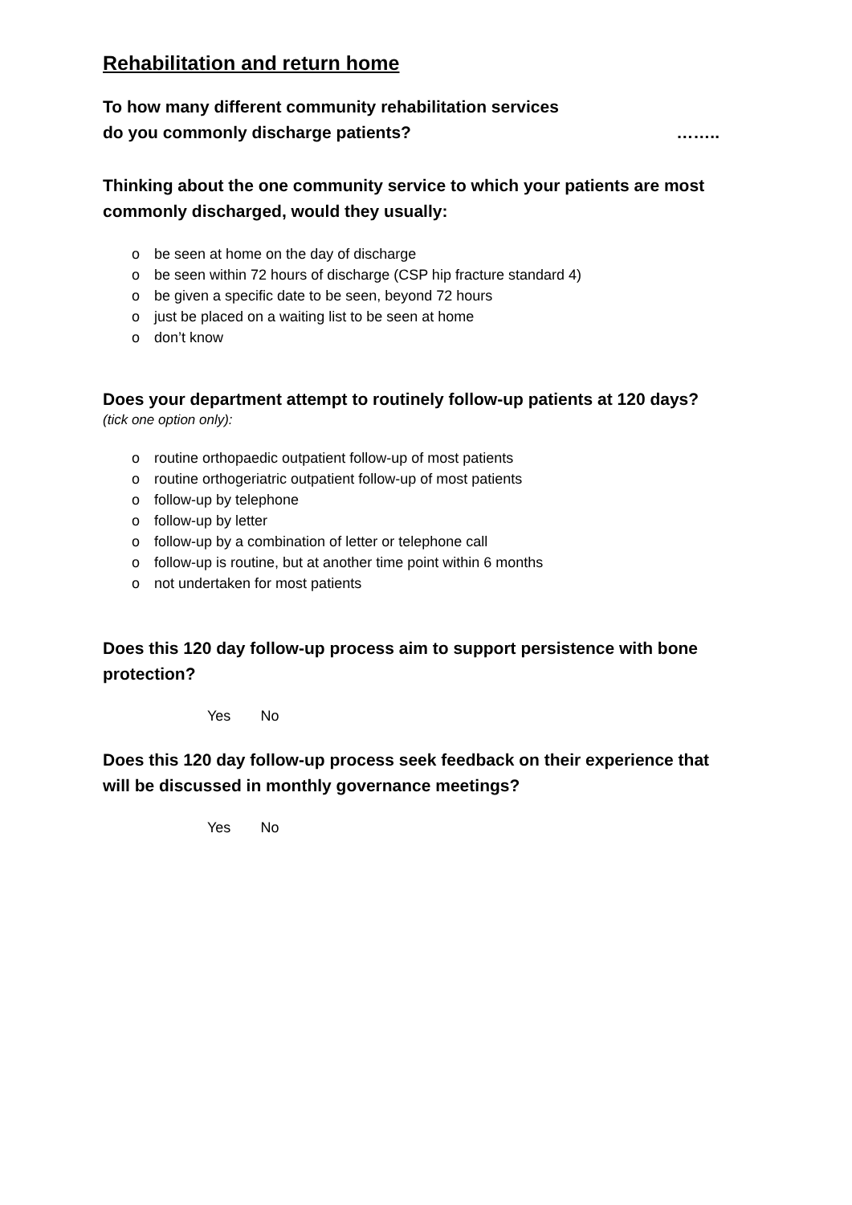Rehabilitation and return home
To how many different community rehabilitation services
do you commonly discharge patients?
……..
Thinking about the one community service to which your patients are most commonly discharged, would they usually:
o be seen at home on the day of discharge
o be seen within 72 hours of discharge (CSP hip fracture standard 4)
o be given a specific date to be seen, beyond 72 hours
o just be placed on a waiting list to be seen at home
o don’t know
Does your department attempt to routinely follow-up patients at 120 days?
(tick one option only):
o routine orthopaedic outpatient follow-up of most patients
o routine orthogeriatric outpatient follow-up of most patients
o follow-up by telephone
o follow-up by letter
o follow-up by a combination of letter or telephone call
o follow-up is routine, but at another time point within 6 months
o not undertaken for most patients
Does this 120 day follow-up process aim to support persistence with bone protection?
Yes No
Does this 120 day follow-up process seek feedback on their experience that will be discussed in monthly governance meetings?
Yes No